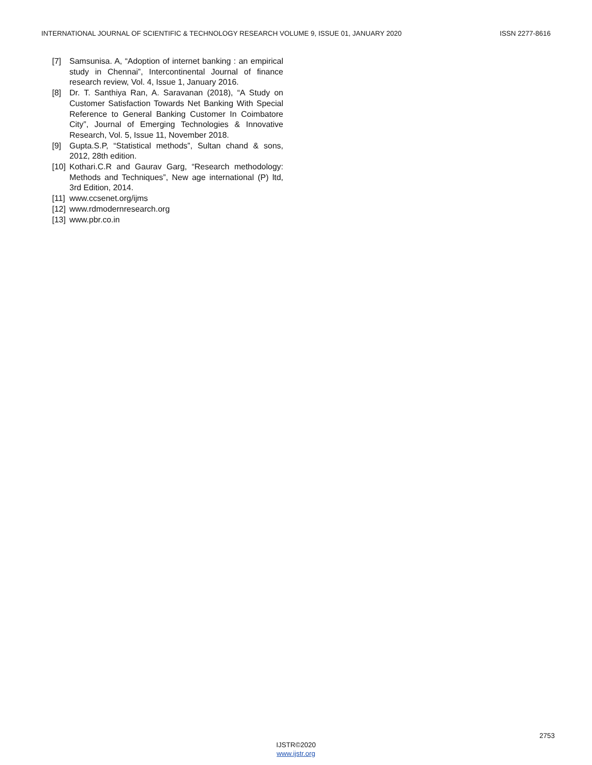INTERNATIONAL JOURNAL OF SCIENTIFIC & TECHNOLOGY RESEARCH VOLUME 9, ISSUE 01, JANUARY 2020 ISSN 2277-8616
[7] Samsunisa. A, “Adoption of internet banking : an empirical study in Chennai”, Intercontinental Journal of finance research review, Vol. 4, Issue 1, January 2016.
[8] Dr. T. Santhiya Ran, A. Saravanan (2018), “A Study on Customer Satisfaction Towards Net Banking With Special Reference to General Banking Customer In Coimbatore City”, Journal of Emerging Technologies & Innovative Research, Vol. 5, Issue 11, November 2018.
[9] Gupta.S.P, “Statistical methods”, Sultan chand & sons, 2012, 28th edition.
[10] Kothari.C.R and Gaurav Garg, “Research methodology: Methods and Techniques”, New age international (P) ltd, 3rd Edition, 2014.
[11] www.ccsenet.org/ijms
[12] www.rdmodernresearch.org
[13] www.pbr.co.in
2753
IJSTR©2020
www.ijstr.org